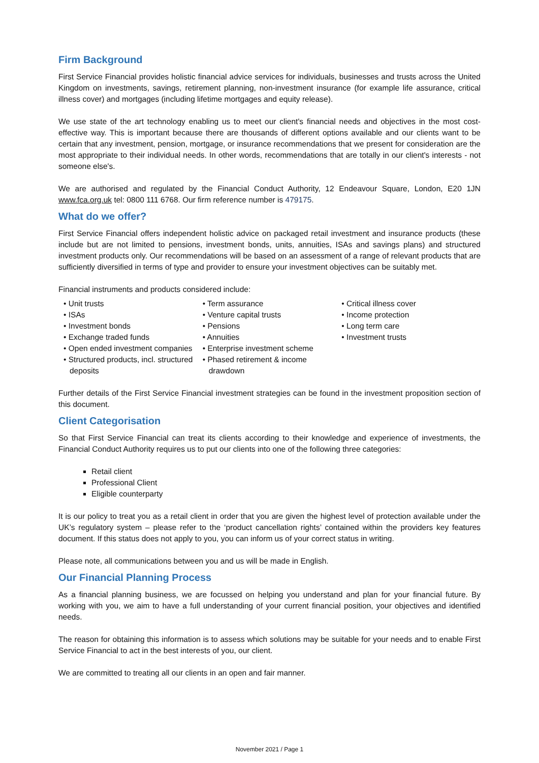Firm Background
First Service Financial provides holistic financial advice services for individuals, businesses and trusts across the United Kingdom on investments, savings, retirement planning, non-investment insurance (for example life assurance, critical illness cover) and mortgages (including lifetime mortgages and equity release).
We use state of the art technology enabling us to meet our client's financial needs and objectives in the most cost-effective way. This is important because there are thousands of different options available and our clients want to be certain that any investment, pension, mortgage, or insurance recommendations that we present for consideration are the most appropriate to their individual needs. In other words, recommendations that are totally in our client's interests - not someone else's.
We are authorised and regulated by the Financial Conduct Authority, 12 Endeavour Square, London, E20 1JN www.fca.org.uk tel: 0800 111 6768. Our firm reference number is 479175.
What do we offer?
First Service Financial offers independent holistic advice on packaged retail investment and insurance products (these include but are not limited to pensions, investment bonds, units, annuities, ISAs and savings plans) and structured investment products only. Our recommendations will be based on an assessment of a range of relevant products that are sufficiently diversified in terms of type and provider to ensure your investment objectives can be suitably met.
Financial instruments and products considered include:
• Unit trusts
• ISAs
• Investment bonds
• Exchange traded funds
• Open ended investment companies
• Structured products, incl. structured deposits
• Term assurance
• Venture capital trusts
• Pensions
• Annuities
• Enterprise investment scheme
• Phased retirement & income drawdown
• Critical illness cover
• Income protection
• Long term care
• Investment trusts
Further details of the First Service Financial investment strategies can be found in the investment proposition section of this document.
Client Categorisation
So that First Service Financial can treat its clients according to their knowledge and experience of investments, the Financial Conduct Authority requires us to put our clients into one of the following three categories:
Retail client
Professional Client
Eligible counterparty
It is our policy to treat you as a retail client in order that you are given the highest level of protection available under the UK’s regulatory system – please refer to the ‘product cancellation rights’ contained within the providers key features document. If this status does not apply to you, you can inform us of your correct status in writing.
Please note, all communications between you and us will be made in English.
Our Financial Planning Process
As a financial planning business, we are focussed on helping you understand and plan for your financial future. By working with you, we aim to have a full understanding of your current financial position, your objectives and identified needs.
The reason for obtaining this information is to assess which solutions may be suitable for your needs and to enable First Service Financial to act in the best interests of you, our client.
We are committed to treating all our clients in an open and fair manner.
November 2021 / Page 1